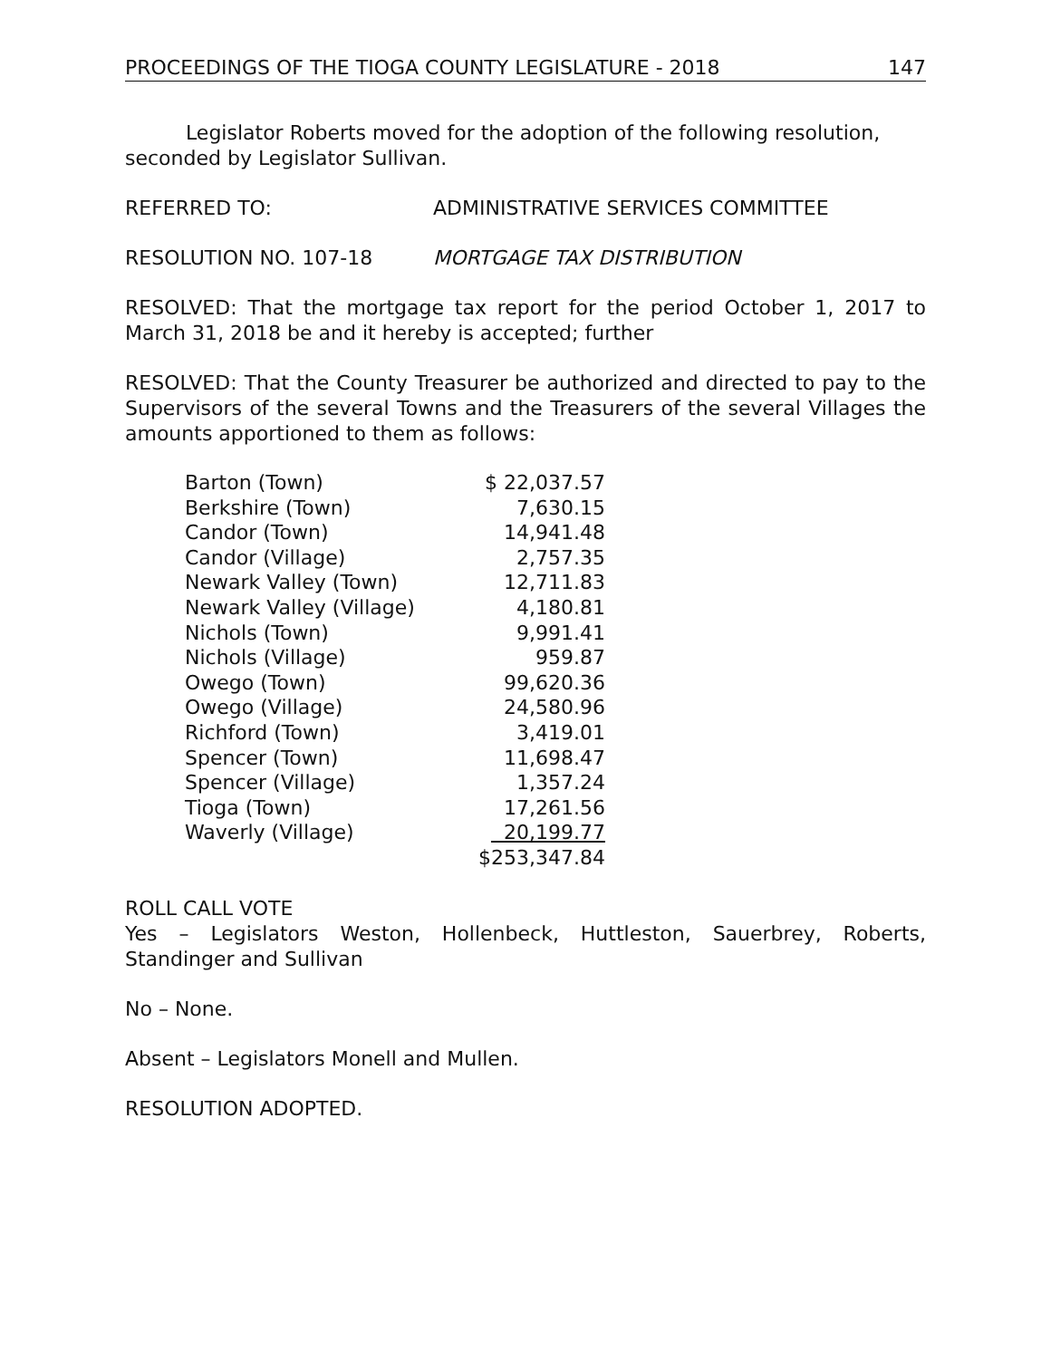PROCEEDINGS OF THE TIOGA COUNTY LEGISLATURE - 2018 147
Legislator Roberts moved for the adoption of the following resolution, seconded by Legislator Sullivan.
REFERRED TO: ADMINISTRATIVE SERVICES COMMITTEE
RESOLUTION NO. 107-18 MORTGAGE TAX DISTRIBUTION
RESOLVED: That the mortgage tax report for the period October 1, 2017 to March 31, 2018 be and it hereby is accepted; further
RESOLVED: That the County Treasurer be authorized and directed to pay to the Supervisors of the several Towns and the Treasurers of the several Villages the amounts apportioned to them as follows:
| Barton (Town) | $ 22,037.57 |
| Berkshire (Town) | 7,630.15 |
| Candor (Town) | 14,941.48 |
| Candor (Village) | 2,757.35 |
| Newark Valley (Town) | 12,711.83 |
| Newark Valley (Village) | 4,180.81 |
| Nichols (Town) | 9,991.41 |
| Nichols (Village) | 959.87 |
| Owego (Town) | 99,620.36 |
| Owego (Village) | 24,580.96 |
| Richford (Town) | 3,419.01 |
| Spencer (Town) | 11,698.47 |
| Spencer (Village) | 1,357.24 |
| Tioga (Town) | 17,261.56 |
| Waverly (Village) | 20,199.77 |
| | $253,347.84 |
ROLL CALL VOTE
Yes – Legislators Weston, Hollenbeck, Huttleston, Sauerbrey, Roberts, Standinger and Sullivan
No – None.
Absent – Legislators Monell and Mullen.
RESOLUTION ADOPTED.